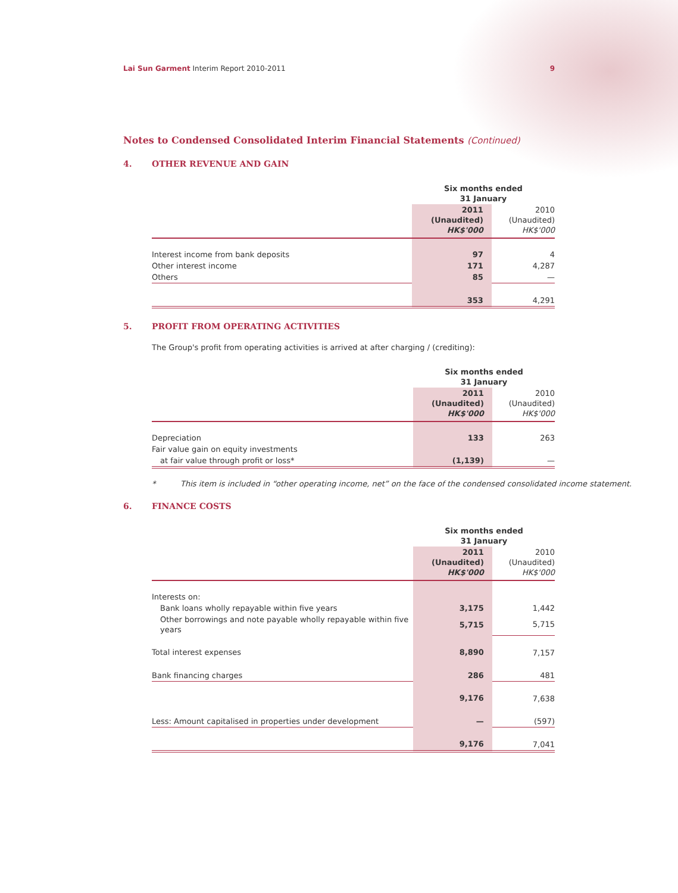Lai Sun Garment Interim Report 2010-2011
9
Notes to Condensed Consolidated Interim Financial Statements (Continued)
4. OTHER REVENUE AND GAIN
| | Six months ended 31 January | |
| --- | --- | --- |
| | 2011 (Unaudited) HK$'000 | 2010 (Unaudited) HK$'000 |
| Interest income from bank deposits | 97 | 4 |
| Other interest income | 171 | 4,287 |
| Others | 85 | — |
| | 353 | 4,291 |
5. PROFIT FROM OPERATING ACTIVITIES
The Group's profit from operating activities is arrived at after charging / (crediting):
| | Six months ended 31 January | |
| --- | --- | --- |
| | 2011 (Unaudited) HK$'000 | 2010 (Unaudited) HK$'000 |
| Depreciation | 133 | 263 |
| Fair value gain on equity investments | | |
| at fair value through profit or loss* | (1,139) | — |
* This item is included in “other operating income, net” on the face of the condensed consolidated income statement.
6. FINANCE COSTS
| | Six months ended 31 January | |
| --- | --- | --- |
| | 2011 (Unaudited) HK$'000 | 2010 (Unaudited) HK$'000 |
| Interests on: | | |
| Bank loans wholly repayable within five years | 3,175 | 1,442 |
| Other borrowings and note payable wholly repayable within five years | 5,715 | 5,715 |
| Total interest expenses | 8,890 | 7,157 |
| Bank financing charges | 286 | 481 |
| | 9,176 | 7,638 |
| Less: Amount capitalised in properties under development | — | (597) |
| | 9,176 | 7,041 |